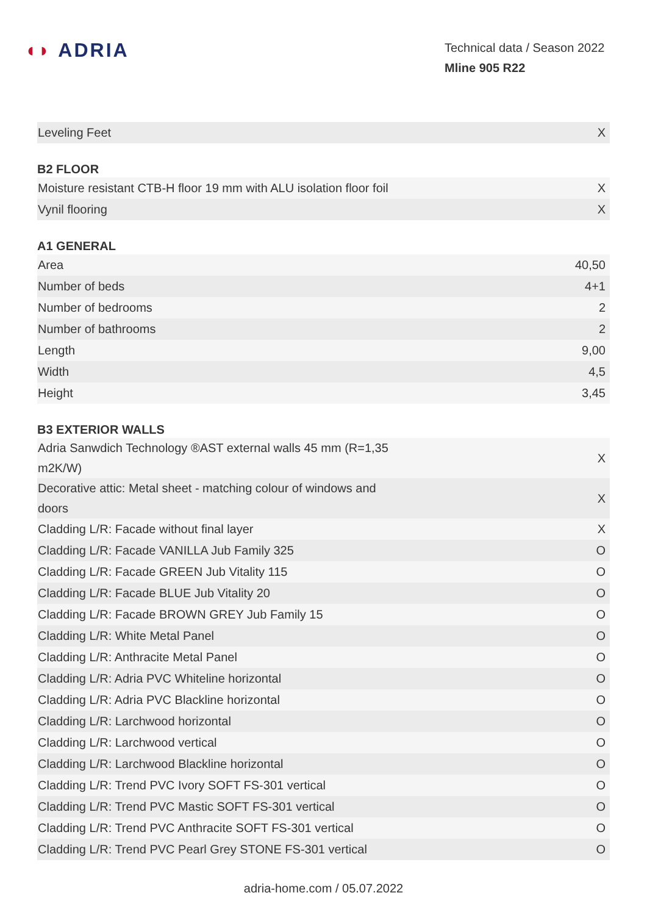◖◗ ADRIA
Technical data / Season 2022
Mline 905 R22
| Leveling Feet | X |
| B2 FLOOR | |
| Moisture resistant CTB-H floor 19 mm with ALU isolation floor foil | X |
| Vynil flooring | X |
| A1 GENERAL | |
| Area | 40,50 |
| Number of beds | 4+1 |
| Number of bedrooms | 2 |
| Number of bathrooms | 2 |
| Length | 9,00 |
| Width | 4,5 |
| Height | 3,45 |
| B3 EXTERIOR WALLS | |
| Adria Sanwdich Technology ®AST external walls 45 mm (R=1,35 m2K/W) | X |
| Decorative attic: Metal sheet - matching colour of windows and doors | X |
| Cladding L/R: Facade without final layer | X |
| Cladding L/R: Facade VANILLA Jub Family 325 | O |
| Cladding L/R: Facade GREEN Jub Vitality 115 | O |
| Cladding L/R: Facade BLUE Jub Vitality 20 | O |
| Cladding L/R: Facade BROWN GREY Jub Family 15 | O |
| Cladding L/R: White Metal Panel | O |
| Cladding L/R: Anthracite Metal Panel | O |
| Cladding L/R: Adria PVC Whiteline horizontal | O |
| Cladding L/R: Adria PVC Blackline horizontal | O |
| Cladding L/R: Larchwood horizontal | O |
| Cladding L/R: Larchwood vertical | O |
| Cladding L/R: Larchwood Blackline horizontal | O |
| Cladding L/R: Trend PVC Ivory SOFT FS-301 vertical | O |
| Cladding L/R: Trend PVC Mastic SOFT FS-301 vertical | O |
| Cladding L/R: Trend PVC Anthracite SOFT FS-301 vertical | O |
| Cladding L/R: Trend PVC Pearl Grey STONE FS-301 vertical | O |
adria-home.com / 05.07.2022